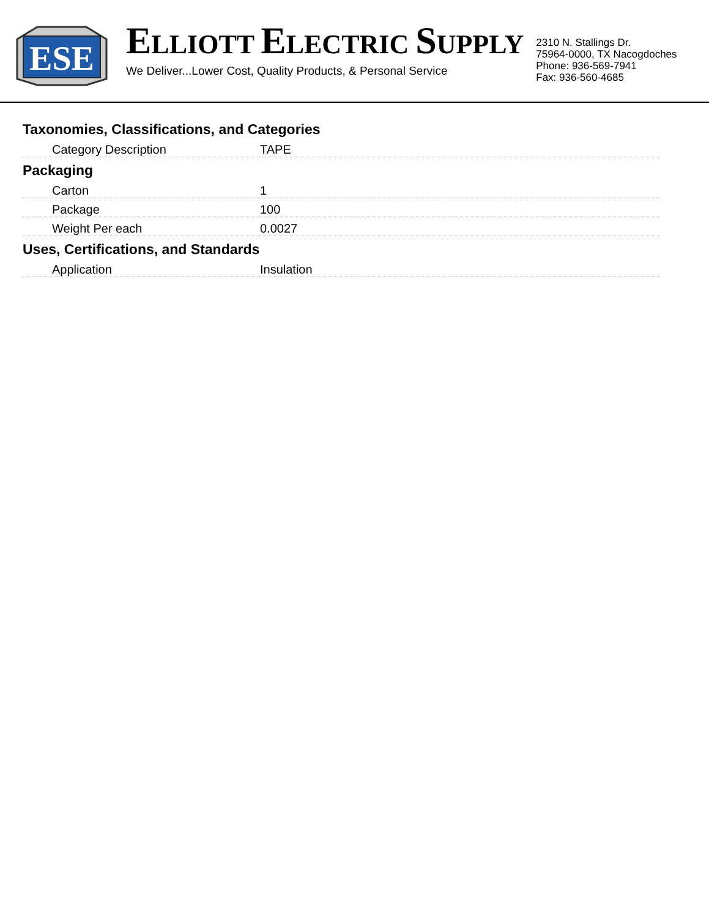ESE
ELLIOTT ELECTRIC SUPPLY
We Deliver...Lower Cost, Quality Products, & Personal Service
2310 N. Stallings Dr.
75964-0000, TX Nacogdoches
Phone: 936-569-7941
Fax: 936-560-4685
Taxonomies, Classifications, and Categories
| Category Description | TAPE |
Packaging
| Carton | 1 |
| Package | 100 |
| Weight Per each | 0.0027 |
Uses, Certifications, and Standards
| Application | Insulation |